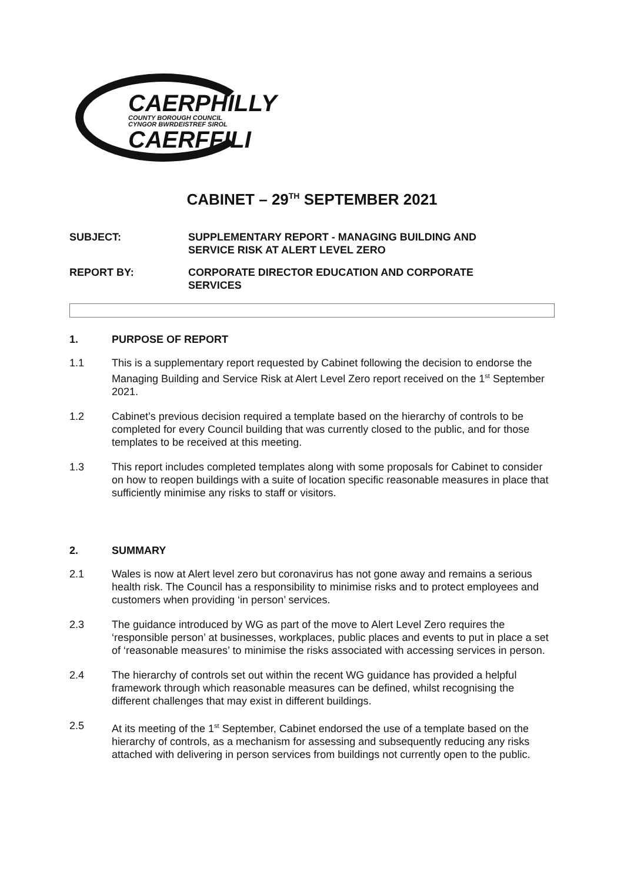CAERPHILLY
COUNTY BOROUGH COUNCIL
CYNGOR BWRDEISTREF SIROL
CAERFFILI
CABINET – 29<sup>TH</sup> SEPTEMBER 2021
SUBJECT: SUPPLEMENTARY REPORT - MANAGING BUILDING AND SERVICE RISK AT ALERT LEVEL ZERO
REPORT BY: CORPORATE DIRECTOR EDUCATION AND CORPORATE SERVICES
1. PURPOSE OF REPORT
1.1 This is a supplementary report requested by Cabinet following the decision to endorse the Managing Building and Service Risk at Alert Level Zero report received on the 1<sup>st</sup> September 2021.
1.2 Cabinet’s previous decision required a template based on the hierarchy of controls to be completed for every Council building that was currently closed to the public, and for those templates to be received at this meeting.
1.3 This report includes completed templates along with some proposals for Cabinet to consider on how to reopen buildings with a suite of location specific reasonable measures in place that sufficiently minimise any risks to staff or visitors.
2. SUMMARY
2.1 Wales is now at Alert level zero but coronavirus has not gone away and remains a serious health risk. The Council has a responsibility to minimise risks and to protect employees and customers when providing ‘in person’ services.
2.3 The guidance introduced by WG as part of the move to Alert Level Zero requires the ‘responsible person’ at businesses, workplaces, public places and events to put in place a set of ‘reasonable measures’ to minimise the risks associated with accessing services in person.
2.4 The hierarchy of controls set out within the recent WG guidance has provided a helpful framework through which reasonable measures can be defined, whilst recognising the different challenges that may exist in different buildings.
2.5 At its meeting of the 1<sup>st</sup> September, Cabinet endorsed the use of a template based on the hierarchy of controls, as a mechanism for assessing and subsequently reducing any risks attached with delivering in person services from buildings not currently open to the public.